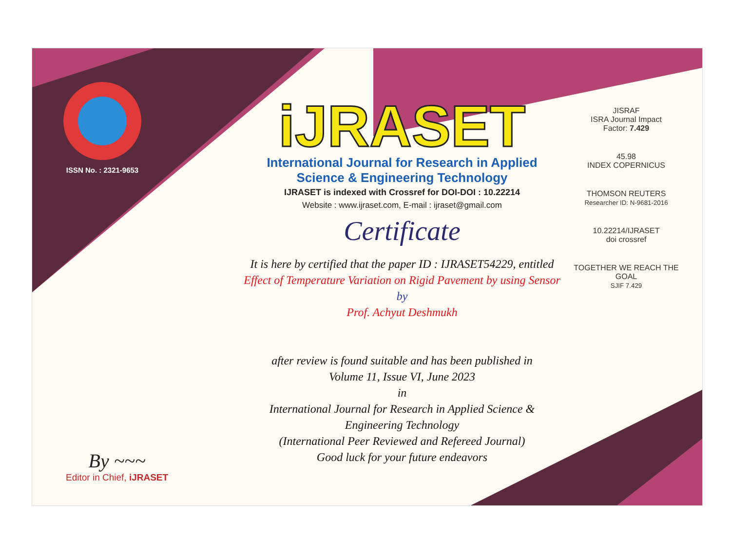ISSN No. : 2321-9653
iJRASET
International Journal for Research in Applied
Science & Engineering Technology
IJRASET is indexed with Crossref for DOI-DOI : 10.22214
Website : www.ijraset.com, E-mail : ijraset@gmail.com
Certificate
It is here by certified that the paper ID : IJRASET54229, entitled
Effect of Temperature Variation on Rigid Pavement by using Sensor
by
Prof. Achyut Deshmukh
after review is found suitable and has been published in
Volume 11, Issue VI, June 2023
in
International Journal for Research in Applied Science &
Engineering Technology
(International Peer Reviewed and Refereed Journal)
Good luck for your future endeavors
JISRAF
ISRA Journal Impact
Factor: 7.429
45.98
INDEX COPERNICUS
THOMSON REUTERS
Researcher ID: N-9681-2016
10.22214/IJRASET
doi crossref
TOGETHER WE REACH THE GOAL
SJIF 7.429
By ~~~
Editor in Chief, iJRASET